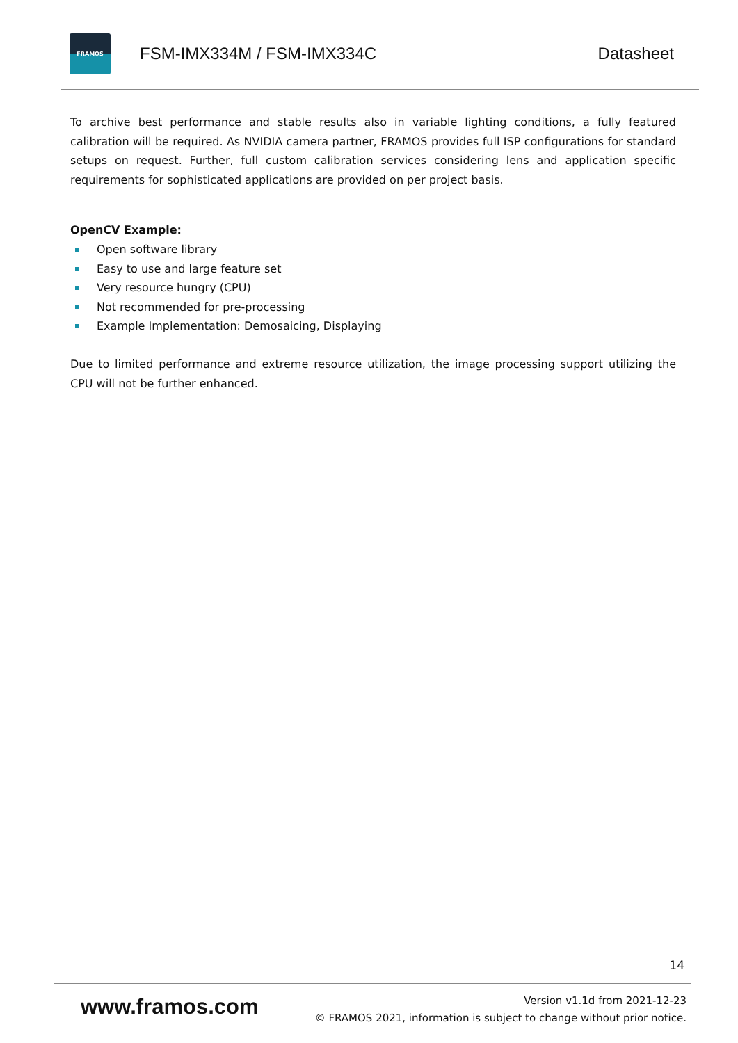FRAMOS
FSM-IMX334M / FSM-IMX334C Datasheet
To archive best performance and stable results also in variable lighting conditions, a fully featured calibration will be required. As NVIDIA camera partner, FRAMOS provides full ISP configurations for standard setups on request. Further, full custom calibration services considering lens and application specific requirements for sophisticated applications are provided on per project basis.
OpenCV Example:
Open software library
Easy to use and large feature set
Very resource hungry (CPU)
Not recommended for pre-processing
Example Implementation: Demosaicing, Displaying
Due to limited performance and extreme resource utilization, the image processing support utilizing the CPU will not be further enhanced.
14
www.framos.com
Version v1.1d from 2021-12-23
© FRAMOS 2021, information is subject to change without prior notice.